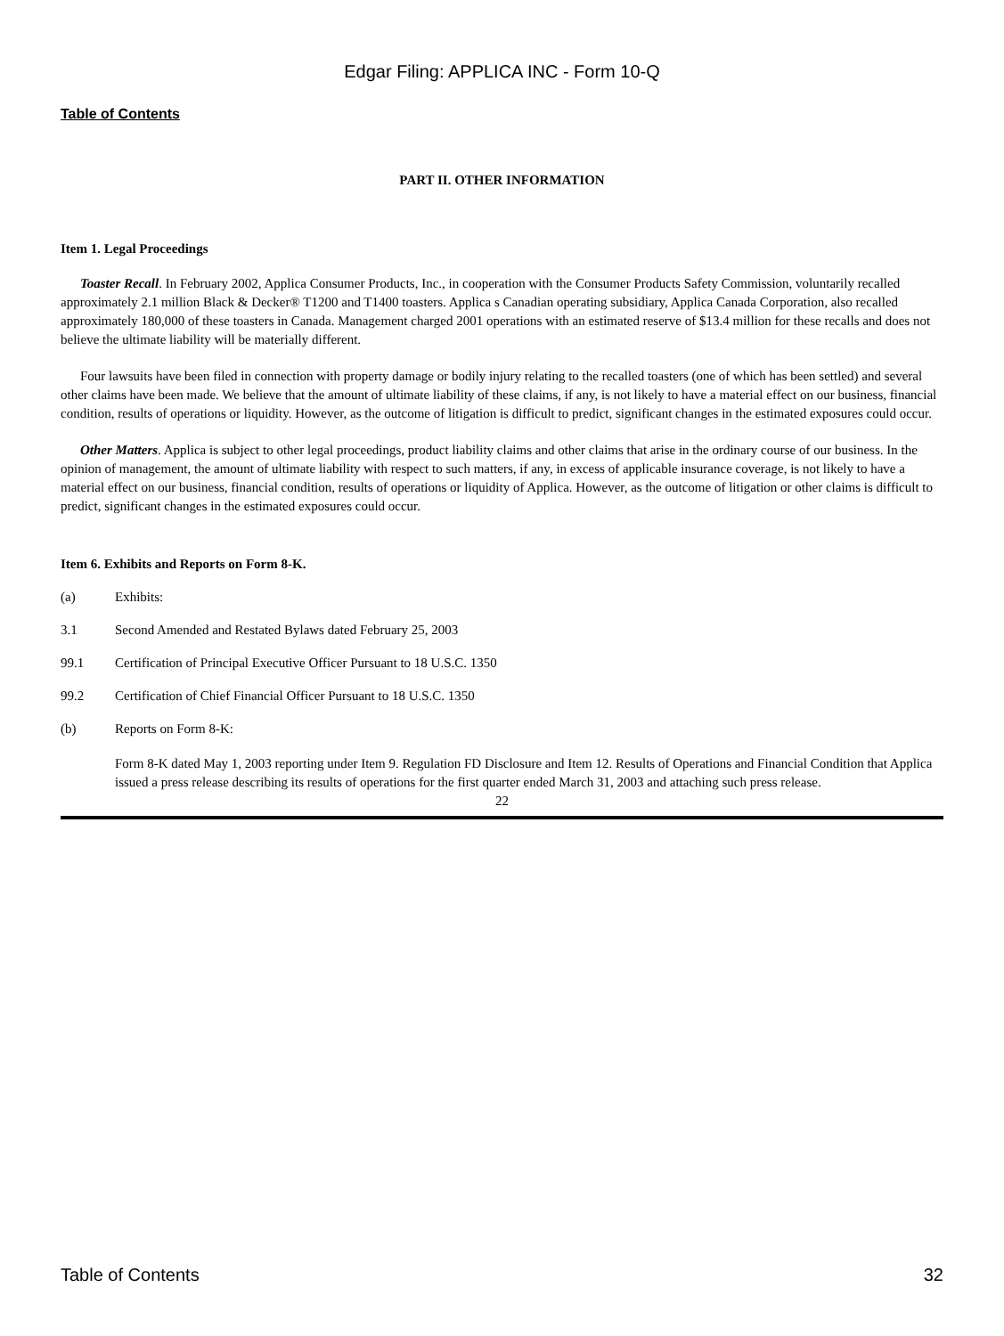Edgar Filing: APPLICA INC - Form 10-Q
Table of Contents
PART II. OTHER INFORMATION
Item 1. Legal Proceedings
Toaster Recall. In February 2002, Applica Consumer Products, Inc., in cooperation with the Consumer Products Safety Commission, voluntarily recalled approximately 2.1 million Black & Decker® T1200 and T1400 toasters. Applica s Canadian operating subsidiary, Applica Canada Corporation, also recalled approximately 180,000 of these toasters in Canada. Management charged 2001 operations with an estimated reserve of $13.4 million for these recalls and does not believe the ultimate liability will be materially different.
Four lawsuits have been filed in connection with property damage or bodily injury relating to the recalled toasters (one of which has been settled) and several other claims have been made. We believe that the amount of ultimate liability of these claims, if any, is not likely to have a material effect on our business, financial condition, results of operations or liquidity. However, as the outcome of litigation is difficult to predict, significant changes in the estimated exposures could occur.
Other Matters. Applica is subject to other legal proceedings, product liability claims and other claims that arise in the ordinary course of our business. In the opinion of management, the amount of ultimate liability with respect to such matters, if any, in excess of applicable insurance coverage, is not likely to have a material effect on our business, financial condition, results of operations or liquidity of Applica. However, as the outcome of litigation or other claims is difficult to predict, significant changes in the estimated exposures could occur.
Item 6. Exhibits and Reports on Form 8-K.
(a) Exhibits:
3.1 Second Amended and Restated Bylaws dated February 25, 2003
99.1 Certification of Principal Executive Officer Pursuant to 18 U.S.C. 1350
99.2 Certification of Chief Financial Officer Pursuant to 18 U.S.C. 1350
(b) Reports on Form 8-K:
Form 8-K dated May 1, 2003 reporting under Item 9. Regulation FD Disclosure and Item 12. Results of Operations and Financial Condition that Applica issued a press release describing its results of operations for the first quarter ended March 31, 2003 and attaching such press release.
22
Table of Contents 32